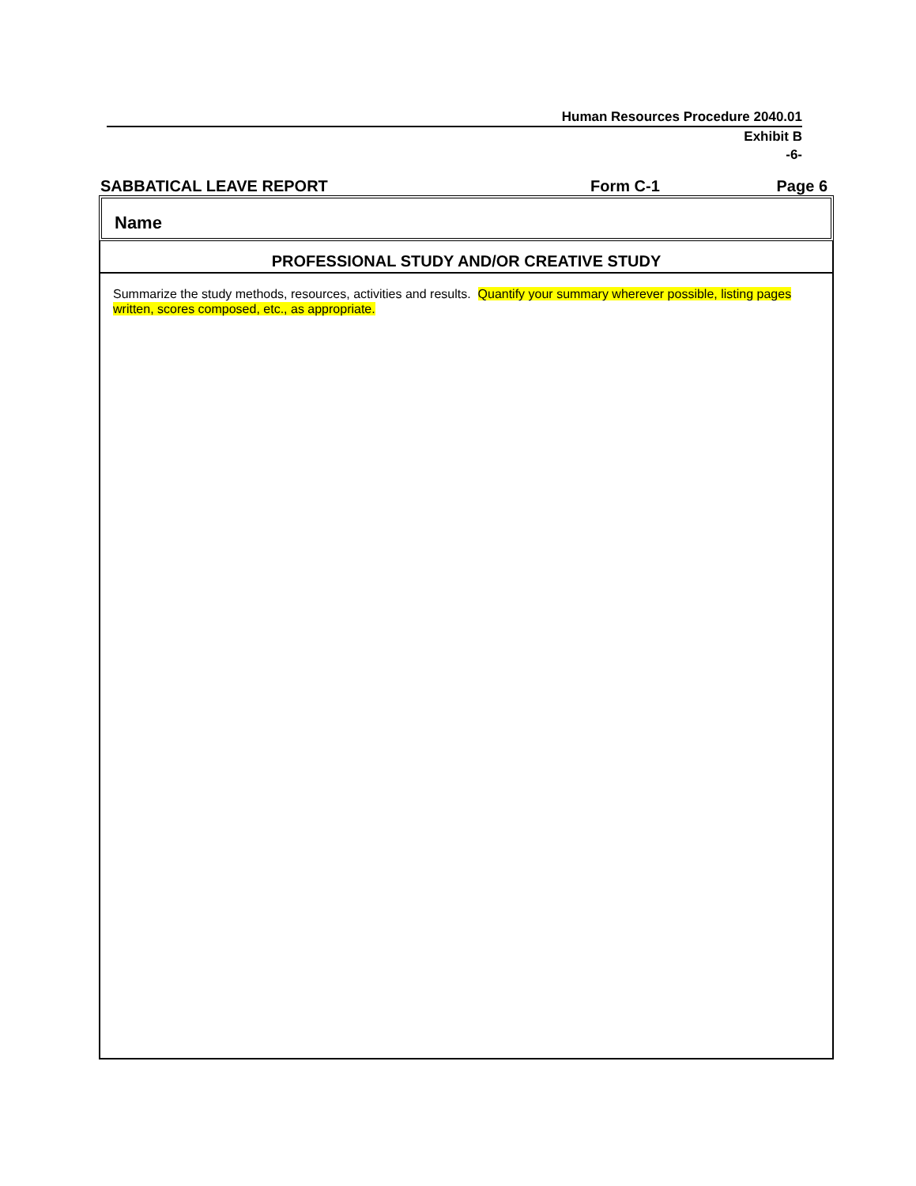Human Resources Procedure 2040.01
Exhibit B
-6-
SABBATICAL LEAVE REPORT Form C-1 Page 6
Name
PROFESSIONAL STUDY AND/OR CREATIVE STUDY
Summarize the study methods, resources, activities and results. Quantify your summary wherever possible, listing pages written, scores composed, etc., as appropriate.